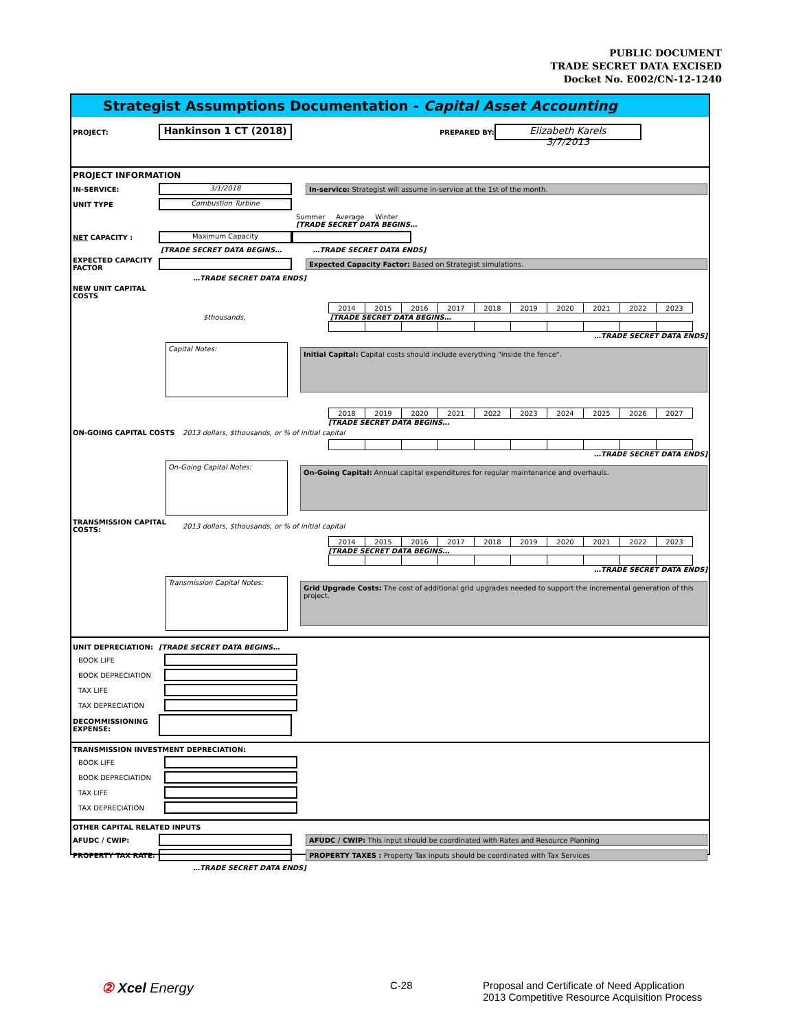PUBLIC DOCUMENT
TRADE SECRET DATA EXCISED
Docket No. E002/CN-12-1240
Strategist Assumptions Documentation - Capital Asset Accounting
PROJECT: Hankinson 1 CT (2018) PREPARED BY: Elizabeth Karels
3/7/2013
PROJECT INFORMATION
IN-SERVICE: 3/1/2018 In-service: Strategist will assume in-service at the 1st of the month.
UNIT TYPE Combustion Turbine
Summer Average Winter
[TRADE SECRET DATA BEGINS…
NET CAPACITY : Maximum Capacity
[TRADE SECRET DATA BEGINS… …TRADE SECRET DATA ENDS]
EXPECTED CAPACITY FACTOR Expected Capacity Factor: Based on Strategist simulations.
…TRADE SECRET DATA ENDS]
NEW UNIT CAPITAL COSTS
| 2014 | 2015 | 2016 | 2017 | 2018 | 2019 | 2020 | 2021 | 2022 | 2023 |
$thousands, [TRADE SECRET DATA BEGINS…
…TRADE SECRET DATA ENDS]
Capital Notes: Initial Capital: Capital costs should include everything "inside the fence".
| 2018 | 2019 | 2020 | 2021 | 2022 | 2023 | 2024 | 2025 | 2026 | 2027 |
[TRADE SECRET DATA BEGINS…
ON-GOING CAPITAL COSTS 2013 dollars, $thousands, or % of initial capital
…TRADE SECRET DATA ENDS]
On-Going Capital Notes: On-Going Capital: Annual capital expenditures for regular maintenance and overhauls.
TRANSMISSION CAPITAL COSTS: 2013 dollars, $thousands, or % of initial capital
| 2014 | 2015 | 2016 | 2017 | 2018 | 2019 | 2020 | 2021 | 2022 | 2023 |
[TRADE SECRET DATA BEGINS…
…TRADE SECRET DATA ENDS]
Transmission Capital Notes: Grid Upgrade Costs: The cost of additional grid upgrades needed to support the incremental generation of this project.
UNIT DEPRECIATION: [TRADE SECRET DATA BEGINS…
BOOK LIFE
BOOK DEPRECIATION
TAX LIFE
TAX DEPRECIATION
DECOMMISSIONING EXPENSE:
TRANSMISSION INVESTMENT DEPRECIATION:
BOOK LIFE
BOOK DEPRECIATION
TAX LIFE
TAX DEPRECIATION
OTHER CAPITAL RELATED INPUTS
AFUDC / CWIP: AFUDC / CWIP: This input should be coordinated with Rates and Resource Planning
PROPERTY TAX RATE: PROPERTY TAXES : Property Tax inputs should be coordinated with Tax Services
…TRADE SECRET DATA ENDS]
② Xcel Energy
C-28 Proposal and Certificate of Need Application
2013 Competitive Resource Acquisition Process